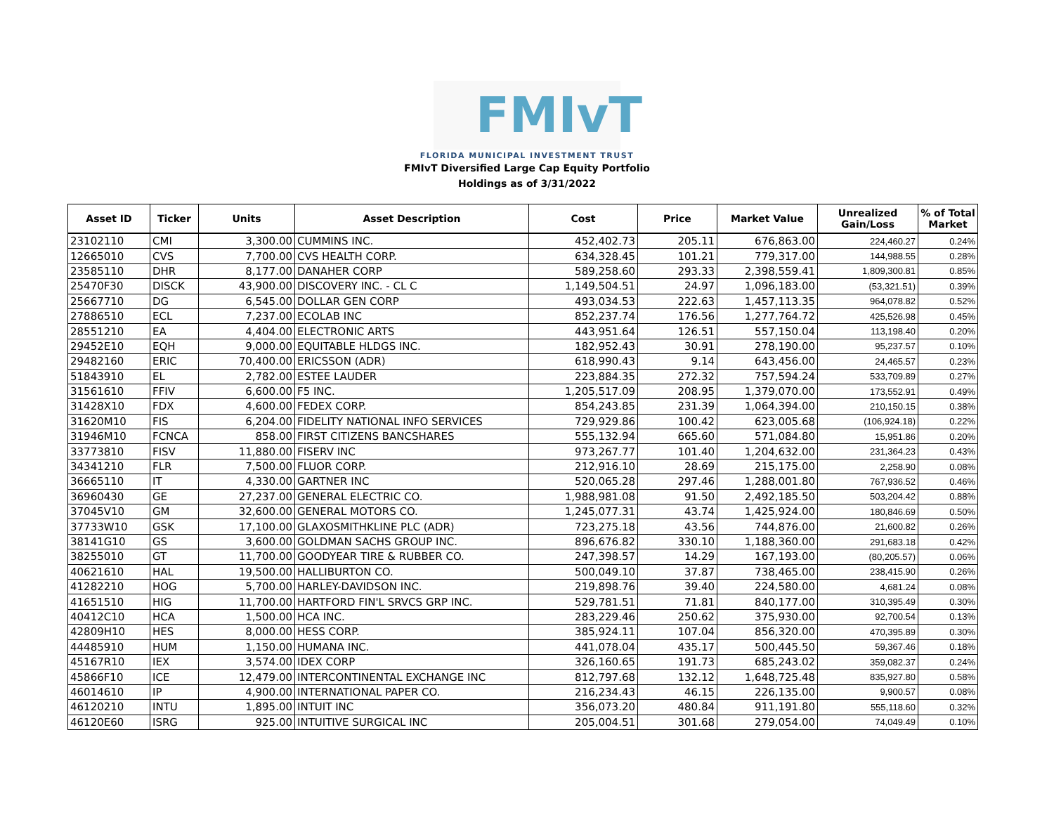FMIvT
FLORIDA MUNICIPAL INVESTMENT TRUST
FMIvT Diversified Large Cap Equity Portfolio
Holdings as of 3/31/2022
| Asset ID | Ticker | Units | Asset Description | Cost | Price | Market Value | Unrealized Gain/Loss | % of Total Market |
| --- | --- | --- | --- | --- | --- | --- | --- | --- |
| 23102110 | CMI | 3,300.00 | CUMMINS INC. | 452,402.73 | 205.11 | 676,863.00 | 224,460.27 | 0.24% |
| 12665010 | CVS | 7,700.00 | CVS HEALTH CORP. | 634,328.45 | 101.21 | 779,317.00 | 144,988.55 | 0.28% |
| 23585110 | DHR | 8,177.00 | DANAHER CORP | 589,258.60 | 293.33 | 2,398,559.41 | 1,809,300.81 | 0.85% |
| 25470F30 | DISCK | 43,900.00 | DISCOVERY INC. - CL C | 1,149,504.51 | 24.97 | 1,096,183.00 | (53,321.51) | 0.39% |
| 25667710 | DG | 6,545.00 | DOLLAR GEN CORP | 493,034.53 | 222.63 | 1,457,113.35 | 964,078.82 | 0.52% |
| 27886510 | ECL | 7,237.00 | ECOLAB INC | 852,237.74 | 176.56 | 1,277,764.72 | 425,526.98 | 0.45% |
| 28551210 | EA | 4,404.00 | ELECTRONIC ARTS | 443,951.64 | 126.51 | 557,150.04 | 113,198.40 | 0.20% |
| 29452E10 | EQH | 9,000.00 | EQUITABLE HLDGS INC. | 182,952.43 | 30.91 | 278,190.00 | 95,237.57 | 0.10% |
| 29482160 | ERIC | 70,400.00 | ERICSSON (ADR) | 618,990.43 | 9.14 | 643,456.00 | 24,465.57 | 0.23% |
| 51843910 | EL | 2,782.00 | ESTEE LAUDER | 223,884.35 | 272.32 | 757,594.24 | 533,709.89 | 0.27% |
| 31561610 | FFIV | 6,600.00 | F5 INC. | 1,205,517.09 | 208.95 | 1,379,070.00 | 173,552.91 | 0.49% |
| 31428X10 | FDX | 4,600.00 | FEDEX CORP. | 854,243.85 | 231.39 | 1,064,394.00 | 210,150.15 | 0.38% |
| 31620M10 | FIS | 6,204.00 | FIDELITY NATIONAL INFO SERVICES | 729,929.86 | 100.42 | 623,005.68 | (106,924.18) | 0.22% |
| 31946M10 | FCNCA | 858.00 | FIRST CITIZENS BANCSHARES | 555,132.94 | 665.60 | 571,084.80 | 15,951.86 | 0.20% |
| 33773810 | FISV | 11,880.00 | FISERV INC | 973,267.77 | 101.40 | 1,204,632.00 | 231,364.23 | 0.43% |
| 34341210 | FLR | 7,500.00 | FLUOR CORP. | 212,916.10 | 28.69 | 215,175.00 | 2,258.90 | 0.08% |
| 36665110 | IT | 4,330.00 | GARTNER INC | 520,065.28 | 297.46 | 1,288,001.80 | 767,936.52 | 0.46% |
| 36960430 | GE | 27,237.00 | GENERAL ELECTRIC CO. | 1,988,981.08 | 91.50 | 2,492,185.50 | 503,204.42 | 0.88% |
| 37045V10 | GM | 32,600.00 | GENERAL MOTORS CO. | 1,245,077.31 | 43.74 | 1,425,924.00 | 180,846.69 | 0.50% |
| 37733W10 | GSK | 17,100.00 | GLAXOSMITHKLINE PLC (ADR) | 723,275.18 | 43.56 | 744,876.00 | 21,600.82 | 0.26% |
| 38141G10 | GS | 3,600.00 | GOLDMAN SACHS GROUP INC. | 896,676.82 | 330.10 | 1,188,360.00 | 291,683.18 | 0.42% |
| 38255010 | GT | 11,700.00 | GOODYEAR TIRE & RUBBER CO. | 247,398.57 | 14.29 | 167,193.00 | (80,205.57) | 0.06% |
| 40621610 | HAL | 19,500.00 | HALLIBURTON CO. | 500,049.10 | 37.87 | 738,465.00 | 238,415.90 | 0.26% |
| 41282210 | HOG | 5,700.00 | HARLEY-DAVIDSON INC. | 219,898.76 | 39.40 | 224,580.00 | 4,681.24 | 0.08% |
| 41651510 | HIG | 11,700.00 | HARTFORD FIN'L SRVCS GRP INC. | 529,781.51 | 71.81 | 840,177.00 | 310,395.49 | 0.30% |
| 40412C10 | HCA | 1,500.00 | HCA INC. | 283,229.46 | 250.62 | 375,930.00 | 92,700.54 | 0.13% |
| 42809H10 | HES | 8,000.00 | HESS CORP. | 385,924.11 | 107.04 | 856,320.00 | 470,395.89 | 0.30% |
| 44485910 | HUM | 1,150.00 | HUMANA INC. | 441,078.04 | 435.17 | 500,445.50 | 59,367.46 | 0.18% |
| 45167R10 | IEX | 3,574.00 | IDEX CORP | 326,160.65 | 191.73 | 685,243.02 | 359,082.37 | 0.24% |
| 45866F10 | ICE | 12,479.00 | INTERCONTINENTAL EXCHANGE INC | 812,797.68 | 132.12 | 1,648,725.48 | 835,927.80 | 0.58% |
| 46014610 | IP | 4,900.00 | INTERNATIONAL PAPER CO. | 216,234.43 | 46.15 | 226,135.00 | 9,900.57 | 0.08% |
| 46120210 | INTU | 1,895.00 | INTUIT INC | 356,073.20 | 480.84 | 911,191.80 | 555,118.60 | 0.32% |
| 46120E60 | ISRG | 925.00 | INTUITIVE SURGICAL INC | 205,004.51 | 301.68 | 279,054.00 | 74,049.49 | 0.10% |